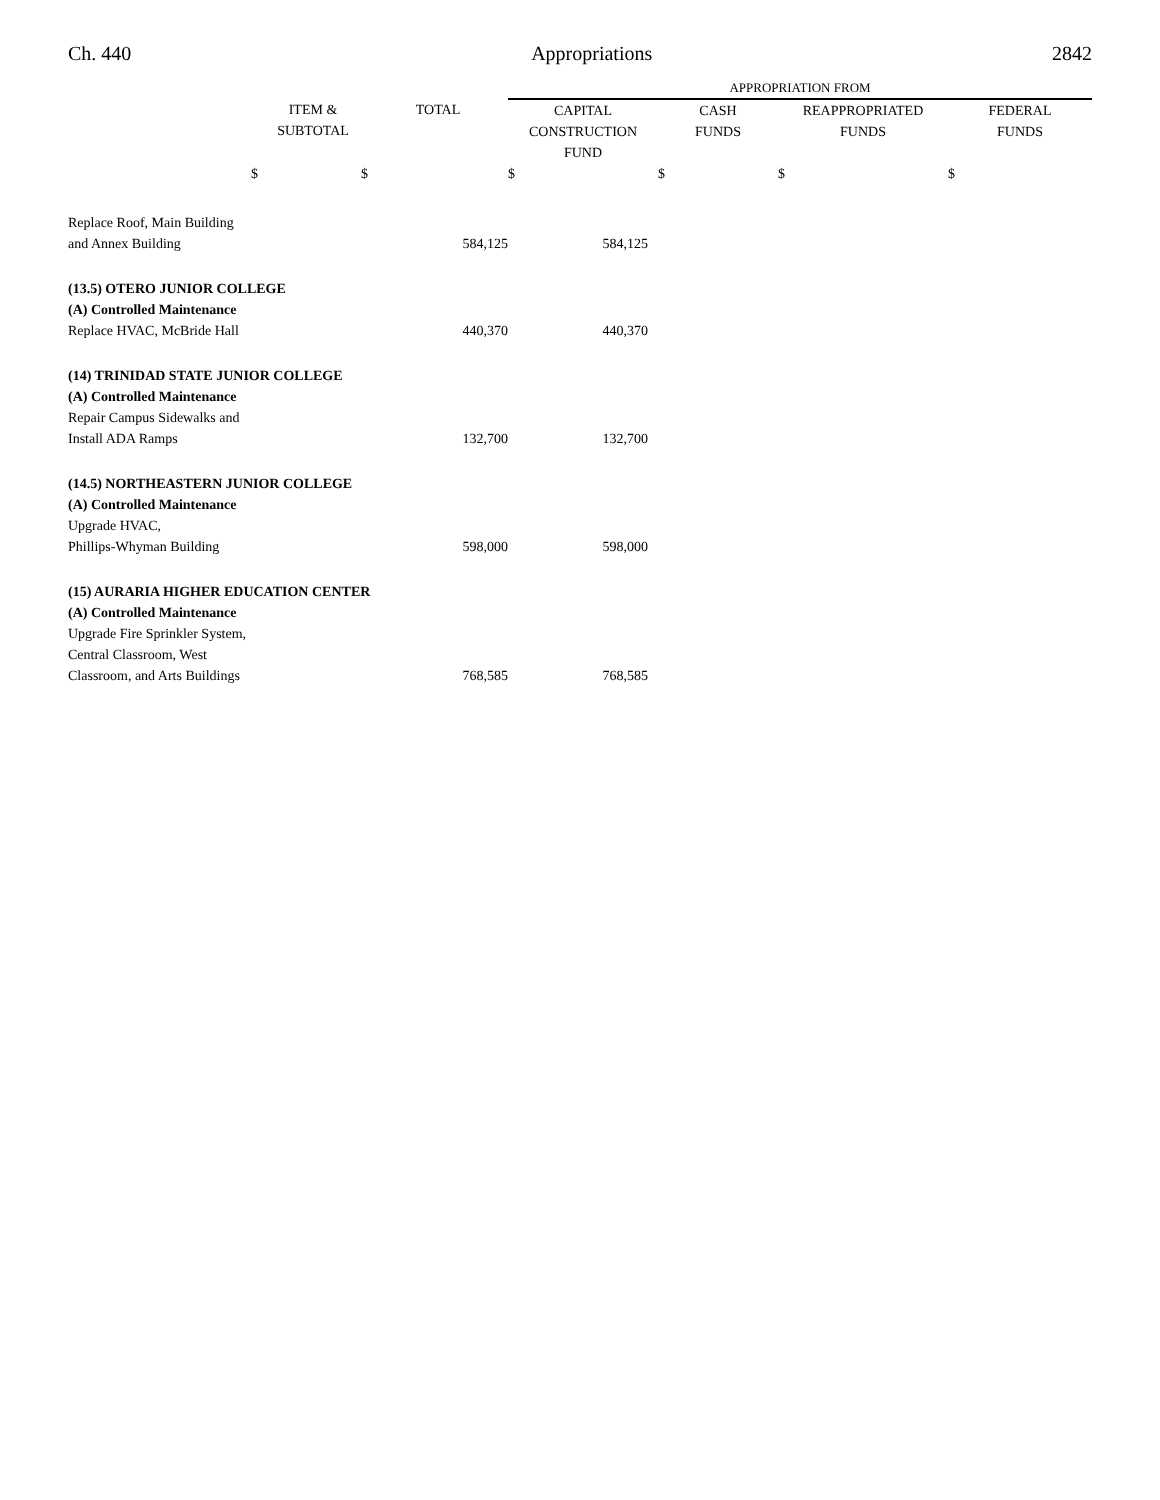Ch. 440 Appropriations 2842
| | | | APPROPRIATION FROM | | | |
| --- | --- | --- | --- | --- | --- | --- |
| | ITEM & SUBTOTAL | TOTAL | CAPITAL CONSTRUCTION FUND | CASH FUNDS | REAPPROPRIATED FUNDS | FEDERAL FUNDS |
| $ | $ | | $ | $ | $ | $ |
| Replace Roof, Main Building | | | | | | |
| and Annex Building | | 584,125 | 584,125 | | | |
| (13.5) OTERO JUNIOR COLLEGE | | | | | | |
| (A) Controlled Maintenance | | | | | | |
| Replace HVAC, McBride Hall | | 440,370 | 440,370 | | | |
| (14) TRINIDAD STATE JUNIOR COLLEGE | | | | | | |
| (A) Controlled Maintenance | | | | | | |
| Repair Campus Sidewalks and | | | | | | |
| Install ADA Ramps | | 132,700 | 132,700 | | | |
| (14.5) NORTHEASTERN JUNIOR COLLEGE | | | | | | |
| (A) Controlled Maintenance | | | | | | |
| Upgrade HVAC, | | | | | | |
| Phillips-Whyman Building | | 598,000 | 598,000 | | | |
| (15) AURARIA HIGHER EDUCATION CENTER | | | | | | |
| (A) Controlled Maintenance | | | | | | |
| Upgrade Fire Sprinkler System, | | | | | | |
| Central Classroom, West | | | | | | |
| Classroom, and Arts Buildings | | 768,585 | 768,585 | | | |